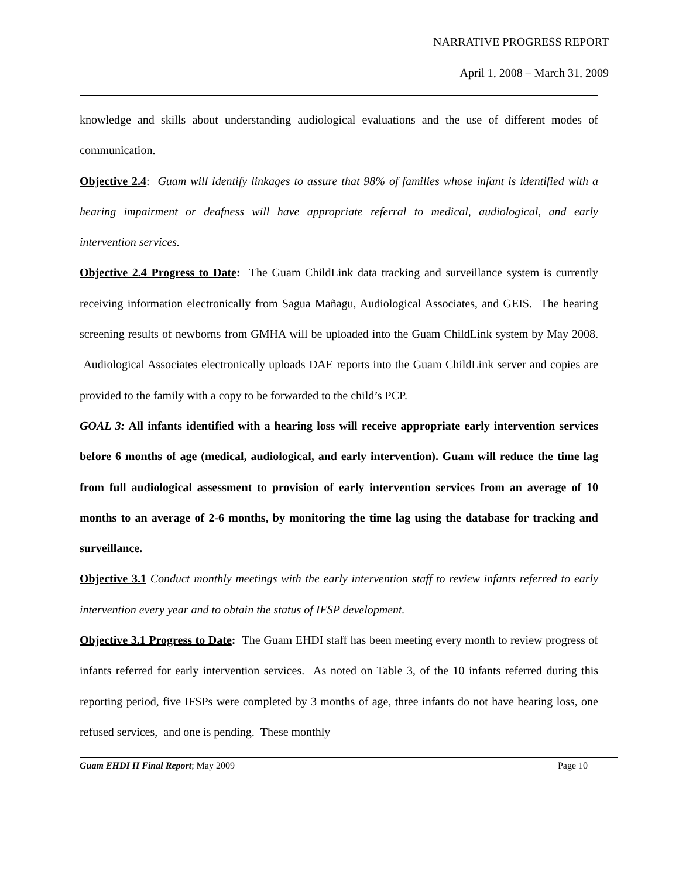NARRATIVE PROGRESS REPORT
April 1, 2008 – March 31, 2009
knowledge and skills about understanding audiological evaluations and the use of different modes of communication.
Objective 2.4: Guam will identify linkages to assure that 98% of families whose infant is identified with a hearing impairment or deafness will have appropriate referral to medical, audiological, and early intervention services.
Objective 2.4 Progress to Date: The Guam ChildLink data tracking and surveillance system is currently receiving information electronically from Sagua Mañagu, Audiological Associates, and GEIS. The hearing screening results of newborns from GMHA will be uploaded into the Guam ChildLink system by May 2008. Audiological Associates electronically uploads DAE reports into the Guam ChildLink server and copies are provided to the family with a copy to be forwarded to the child’s PCP.
GOAL 3: All infants identified with a hearing loss will receive appropriate early intervention services before 6 months of age (medical, audiological, and early intervention). Guam will reduce the time lag from full audiological assessment to provision of early intervention services from an average of 10 months to an average of 2-6 months, by monitoring the time lag using the database for tracking and surveillance.
Objective 3.1 Conduct monthly meetings with the early intervention staff to review infants referred to early intervention every year and to obtain the status of IFSP development.
Objective 3.1 Progress to Date: The Guam EHDI staff has been meeting every month to review progress of infants referred for early intervention services. As noted on Table 3, of the 10 infants referred during this reporting period, five IFSPs were completed by 3 months of age, three infants do not have hearing loss, one refused services, and one is pending. These monthly
Guam EHDI II Final Report; May 2009 Page 10